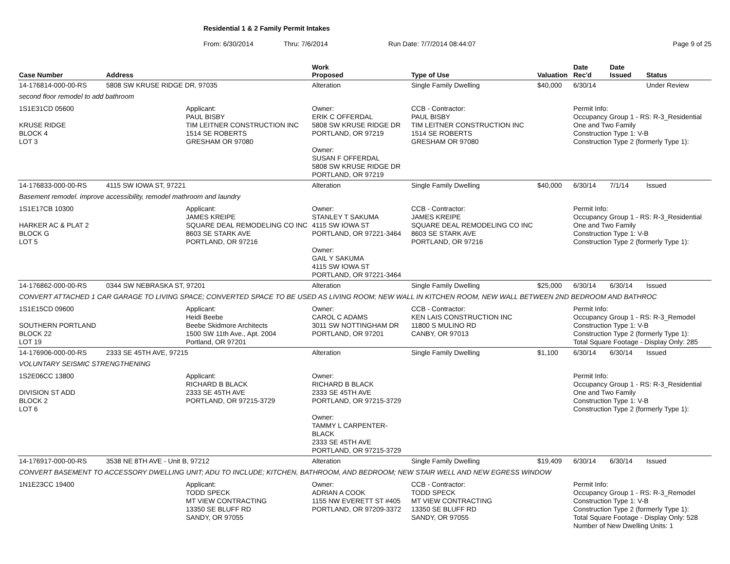Residential 1 & 2 Family Permit Intakes
From: 6/30/2014 Thru: 7/6/2014 Run Date: 7/7/2014 08:44:07 Page 9 of 25
| Case Number | Address | | Work Proposed | Type of Use | Valuation | Date Rec'd | Date Issued | Status |
| --- | --- | --- | --- | --- | --- | --- | --- | --- |
| 14-176814-000-00-RS | 5808 SW KRUSE RIDGE DR, 97035 | | Alteration | Single Family Dwelling | $40,000 | 6/30/14 | | Under Review |
| second floor remodel to add bathroom | | | | | | | | |
| 1S1E31CD 05600 KRUSE RIDGE BLOCK 4 LOT 3 | | Applicant: PAUL BISBY TIM LEITNER CONSTRUCTION INC 1514 SE ROBERTS GRESHAM OR 97080 | Owner: ERIK C OFFERDAL 5808 SW KRUSE RIDGE DR PORTLAND, OR 97219 Owner: SUSAN F OFFERDAL 5808 SW KRUSE RIDGE DR PORTLAND, OR 97219 | CCB - Contractor: PAUL BISBY TIM LEITNER CONSTRUCTION INC 1514 SE ROBERTS GRESHAM OR 97080 | | Permit Info: Occupancy Group 1 - RS: R-3_Residential One and Two Family Construction Type 1: V-B Construction Type 2 (formerly Type 1): | | |
| 14-176833-000-00-RS | 4115 SW IOWA ST, 97221 | | Alteration | Single Family Dwelling | $40,000 | 6/30/14 | 7/1/14 | Issued |
| Basement remodel. improve accessibility, remodel mathroom and laundry | | | | | | | | |
| 1S1E17CB 10300 HARKER AC & PLAT 2 BLOCK G LOT 5 | | Applicant: JAMES KREIPE SQUARE DEAL REMODELING CO INC 8603 SE STARK AVE PORTLAND, OR 97216 | Owner: STANLEY T SAKUMA 4115 SW IOWA ST PORTLAND, OR 97221-3464 Owner: GAIL Y SAKUMA 4115 SW IOWA ST PORTLAND, OR 97221-3464 | CCB - Contractor: JAMES KREIPE SQUARE DEAL REMODELING CO INC 8603 SE STARK AVE PORTLAND, OR 97216 | | Permit Info: Occupancy Group 1 - RS: R-3_Residential One and Two Family Construction Type 1: V-B Construction Type 2 (formerly Type 1): | | |
| 14-176862-000-00-RS | 0344 SW NEBRASKA ST, 97201 | | Alteration | Single Family Dwelling | $25,000 | 6/30/14 | 6/30/14 | Issued |
| CONVERT ATTACHED 1 CAR GARAGE TO LIVING SPACE; CONVERTED SPACE TO BE USED AS LIVING ROOM; NEW WALL IN KITCHEN ROOM, NEW WALL BETWEEN 2ND BEDROOM AND BATHROC | | | | | | | | |
| 1S1E15CD 09600 SOUTHERN PORTLAND BLOCK 22 LOT 19 | | Applicant: Heidi Beebe Beebe Skidmore Architects 1500 SW 11th Ave., Apt. 2004 Portland, OR 97201 | Owner: CAROL C ADAMS 3011 SW NOTTINGHAM DR PORTLAND, OR 97201 | CCB - Contractor: KEN LAIS CONSTRUCTION INC 11800 S MULINO RD CANBY, OR 97013 | | Permit Info: Occupancy Group 1 - RS: R-3_Remodel Construction Type 1: V-B Construction Type 2 (formerly Type 1): Total Square Footage - Display Only: 285 | | |
| 14-176906-000-00-RS | 2333 SE 45TH AVE, 97215 | | Alteration | Single Family Dwelling | $1,100 | 6/30/14 | 6/30/14 | Issued |
| VOLUNTARY SEISMIC STRENGTHENING | | | | | | | | |
| 1S2E06CC 13800 DIVISION ST ADD BLOCK 2 LOT 6 | | Applicant: RICHARD B BLACK 2333 SE 45TH AVE PORTLAND, OR 97215-3729 | Owner: RICHARD B BLACK 2333 SE 45TH AVE PORTLAND, OR 97215-3729 Owner: TAMMY L CARPENTER-BLACK 2333 SE 45TH AVE PORTLAND, OR 97215-3729 | | | Permit Info: Occupancy Group 1 - RS: R-3_Residential One and Two Family Construction Type 1: V-B Construction Type 2 (formerly Type 1): | | |
| 14-176917-000-00-RS | 3538 NE 8TH AVE - Unit B, 97212 | | Alteration | Single Family Dwelling | $19,409 | 6/30/14 | 6/30/14 | Issued |
| CONVERT BASEMENT TO ACCESSORY DWELLING UNIT; ADU TO INCLUDE; KITCHEN, BATHROOM, AND BEDROOM; NEW STAIR WELL AND NEW EGRESS WINDOW | | | | | | | | |
| 1N1E23CC 19400 | | Applicant: TODD SPECK MT VIEW CONTRACTING 13350 SE BLUFF RD SANDY, OR 97055 | Owner: ADRIAN A COOK 1155 NW EVERETT ST #405 PORTLAND, OR 97209-3372 | CCB - Contractor: TODD SPECK MT VIEW CONTRACTING 13350 SE BLUFF RD SANDY, OR 97055 | | Permit Info: Occupancy Group 1 - RS: R-3_Remodel Construction Type 1: V-B Construction Type 2 (formerly Type 1): Total Square Footage - Display Only: 528 Number of New Dwelling Units: 1 | | |